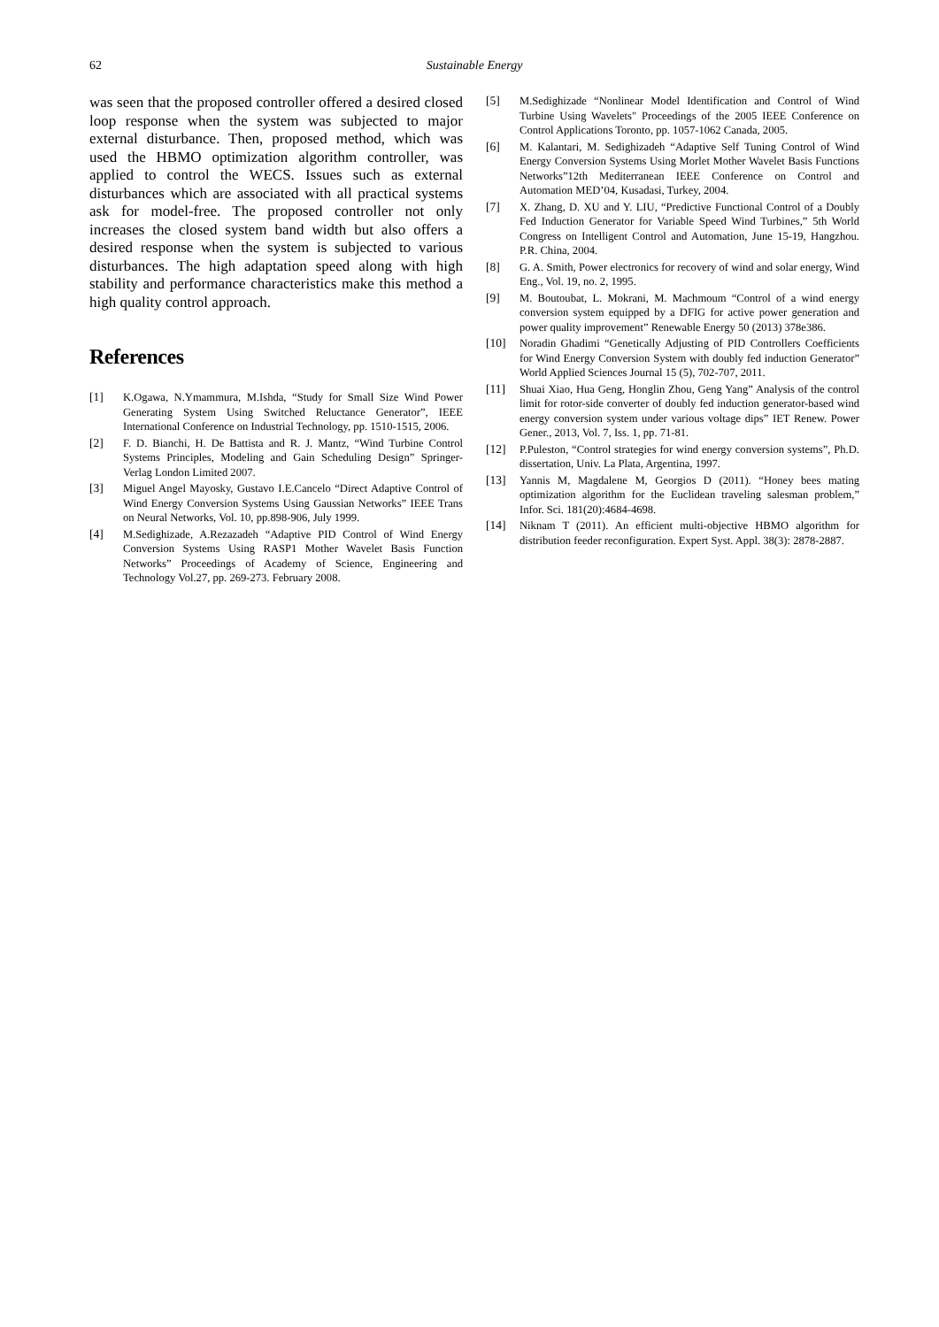62 Sustainable Energy
was seen that the proposed controller offered a desired closed loop response when the system was subjected to major external disturbance. Then, proposed method, which was used the HBMO optimization algorithm controller, was applied to control the WECS. Issues such as external disturbances which are associated with all practical systems ask for model-free. The proposed controller not only increases the closed system band width but also offers a desired response when the system is subjected to various disturbances. The high adaptation speed along with high stability and performance characteristics make this method a high quality control approach.
References
[1] K.Ogawa, N.Ymammura, M.Ishda, “Study for Small Size Wind Power Generating System Using Switched Reluctance Generator”, IEEE International Conference on Industrial Technology, pp. 1510-1515, 2006.
[2] F. D. Bianchi, H. De Battista and R. J. Mantz, “Wind Turbine Control Systems Principles, Modeling and Gain Scheduling Design” Springer-Verlag London Limited 2007.
[3] Miguel Angel Mayosky, Gustavo I.E.Cancelo “Direct Adaptive Control of Wind Energy Conversion Systems Using Gaussian Networks” IEEE Trans on Neural Networks, Vol. 10, pp.898-906, July 1999.
[4] M.Sedighizade, A.Rezazadeh “Adaptive PID Control of Wind Energy Conversion Systems Using RASP1 Mother Wavelet Basis Function Networks” Proceedings of Academy of Science, Engineering and Technology Vol.27, pp. 269-273. February 2008.
[5] M.Sedighizade “Nonlinear Model Identification and Control of Wind Turbine Using Wavelets" Proceedings of the 2005 IEEE Conference on Control Applications Toronto, pp. 1057-1062 Canada, 2005.
[6] M. Kalantari, M. Sedighizadeh “Adaptive Self Tuning Control of Wind Energy Conversion Systems Using Morlet Mother Wavelet Basis Functions Networks”12th Mediterranean IEEE Conference on Control and Automation MED’04, Kusadasi, Turkey, 2004.
[7] X. Zhang, D. XU and Y. LIU, “Predictive Functional Control of a Doubly Fed Induction Generator for Variable Speed Wind Turbines,” 5th World Congress on Intelligent Control and Automation, June 15-19, Hangzhou. P.R. China, 2004.
[8] G. A. Smith, Power electronics for recovery of wind and solar energy, Wind Eng., Vol. 19, no. 2, 1995.
[9] M. Boutoubat, L. Mokrani, M. Machmoum “Control of a wind energy conversion system equipped by a DFIG for active power generation and power quality improvement” Renewable Energy 50 (2013) 378e386.
[10] Noradin Ghadimi “Genetically Adjusting of PID Controllers Coefficients for Wind Energy Conversion System with doubly fed induction Generator” World Applied Sciences Journal 15 (5), 702-707, 2011.
[11] Shuai Xiao, Hua Geng, Honglin Zhou, Geng Yang” Analysis of the control limit for rotor-side converter of doubly fed induction generator-based wind energy conversion system under various voltage dips” IET Renew. Power Gener., 2013, Vol. 7, Iss. 1, pp. 71-81.
[12] P.Puleston, “Control strategies for wind energy conversion systems”, Ph.D. dissertation, Univ. La Plata, Argentina, 1997.
[13] Yannis M, Magdalene M, Georgios D (2011). “Honey bees mating optimization algorithm for the Euclidean traveling salesman problem,” Infor. Sci. 181(20):4684-4698.
[14] Niknam T (2011). An efficient multi-objective HBMO algorithm for distribution feeder reconfiguration. Expert Syst. Appl. 38(3): 2878-2887.